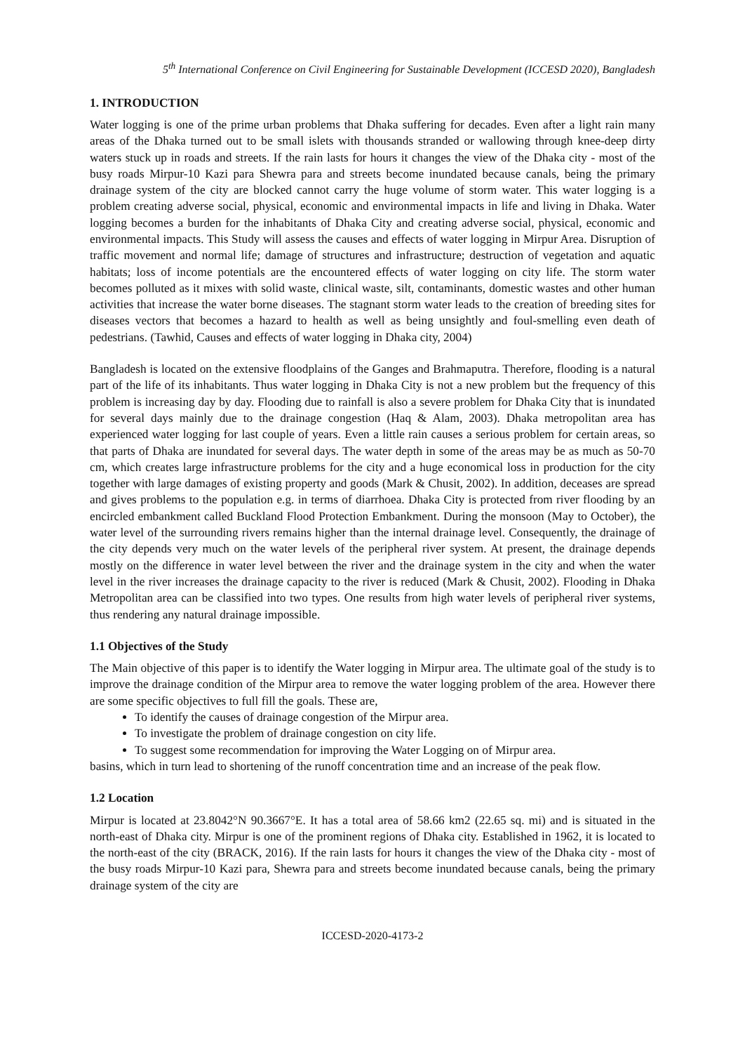5<sup>th</sup> International Conference on Civil Engineering for Sustainable Development (ICCESD 2020), Bangladesh
1. INTRODUCTION
Water logging is one of the prime urban problems that Dhaka suffering for decades. Even after a light rain many areas of the Dhaka turned out to be small islets with thousands stranded or wallowing through knee-deep dirty waters stuck up in roads and streets. If the rain lasts for hours it changes the view of the Dhaka city - most of the busy roads Mirpur-10 Kazi para Shewra para and streets become inundated because canals, being the primary drainage system of the city are blocked cannot carry the huge volume of storm water. This water logging is a problem creating adverse social, physical, economic and environmental impacts in life and living in Dhaka. Water logging becomes a burden for the inhabitants of Dhaka City and creating adverse social, physical, economic and environmental impacts. This Study will assess the causes and effects of water logging in Mirpur Area. Disruption of traffic movement and normal life; damage of structures and infrastructure; destruction of vegetation and aquatic habitats; loss of income potentials are the encountered effects of water logging on city life. The storm water becomes polluted as it mixes with solid waste, clinical waste, silt, contaminants, domestic wastes and other human activities that increase the water borne diseases. The stagnant storm water leads to the creation of breeding sites for diseases vectors that becomes a hazard to health as well as being unsightly and foul-smelling even death of pedestrians. (Tawhid, Causes and effects of water logging in Dhaka city, 2004)
Bangladesh is located on the extensive floodplains of the Ganges and Brahmaputra. Therefore, flooding is a natural part of the life of its inhabitants. Thus water logging in Dhaka City is not a new problem but the frequency of this problem is increasing day by day. Flooding due to rainfall is also a severe problem for Dhaka City that is inundated for several days mainly due to the drainage congestion (Haq & Alam, 2003). Dhaka metropolitan area has experienced water logging for last couple of years. Even a little rain causes a serious problem for certain areas, so that parts of Dhaka are inundated for several days. The water depth in some of the areas may be as much as 50-70 cm, which creates large infrastructure problems for the city and a huge economical loss in production for the city together with large damages of existing property and goods (Mark & Chusit, 2002). In addition, deceases are spread and gives problems to the population e.g. in terms of diarrhoea. Dhaka City is protected from river flooding by an encircled embankment called Buckland Flood Protection Embankment. During the monsoon (May to October), the water level of the surrounding rivers remains higher than the internal drainage level. Consequently, the drainage of the city depends very much on the water levels of the peripheral river system. At present, the drainage depends mostly on the difference in water level between the river and the drainage system in the city and when the water level in the river increases the drainage capacity to the river is reduced (Mark & Chusit, 2002). Flooding in Dhaka Metropolitan area can be classified into two types. One results from high water levels of peripheral river systems, thus rendering any natural drainage impossible.
1.1 Objectives of the Study
The Main objective of this paper is to identify the Water logging in Mirpur area. The ultimate goal of the study is to improve the drainage condition of the Mirpur area to remove the water logging problem of the area. However there are some specific objectives to full fill the goals. These are,
To identify the causes of drainage congestion of the Mirpur area.
To investigate the problem of drainage congestion on city life.
To suggest some recommendation for improving the Water Logging on of Mirpur area.
basins, which in turn lead to shortening of the runoff concentration time and an increase of the peak flow.
1.2 Location
Mirpur is located at 23.8042°N 90.3667°E. It has a total area of 58.66 km2 (22.65 sq. mi) and is situated in the north-east of Dhaka city. Mirpur is one of the prominent regions of Dhaka city. Established in 1962, it is located to the north-east of the city (BRACK, 2016). If the rain lasts for hours it changes the view of the Dhaka city - most of the busy roads Mirpur-10 Kazi para, Shewra para and streets become inundated because canals, being the primary drainage system of the city are
ICCESD-2020-4173-2